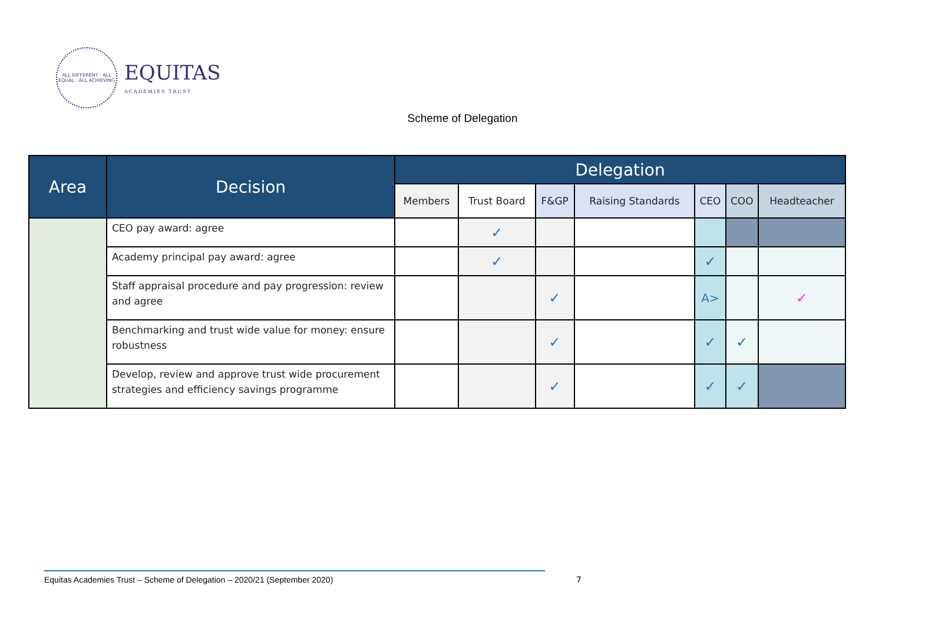ALL DIFFERENT · ALL EQUAL · ALL ACHIEVING
EQUITAS
ACADEMIES TRUST
Scheme of Delegation
| Area | Decision | Delegation | | | | | | |
| --- | --- | --- | --- | --- | --- | --- | --- | --- |
| | | Members | Trust Board | F&GP | Raising Standards | CEO | COO | Headteacher |
| | CEO pay award: agree | | ✓ | | | | | |
| | Academy principal pay award: agree | | ✓ | | | ✓ | | |
| | Staff appraisal procedure and pay progression: review and agree | | | ✓ | | A> | | ✓ |
| | Benchmarking and trust wide value for money: ensure robustness | | | ✓ | | ✓ | ✓ | |
| | Develop, review and approve trust wide procurement strategies and efficiency savings programme | | | ✓ | | ✓ | ✓ | |
Equitas Academies Trust – Scheme of Delegation – 2020/21 (September 2020) 7